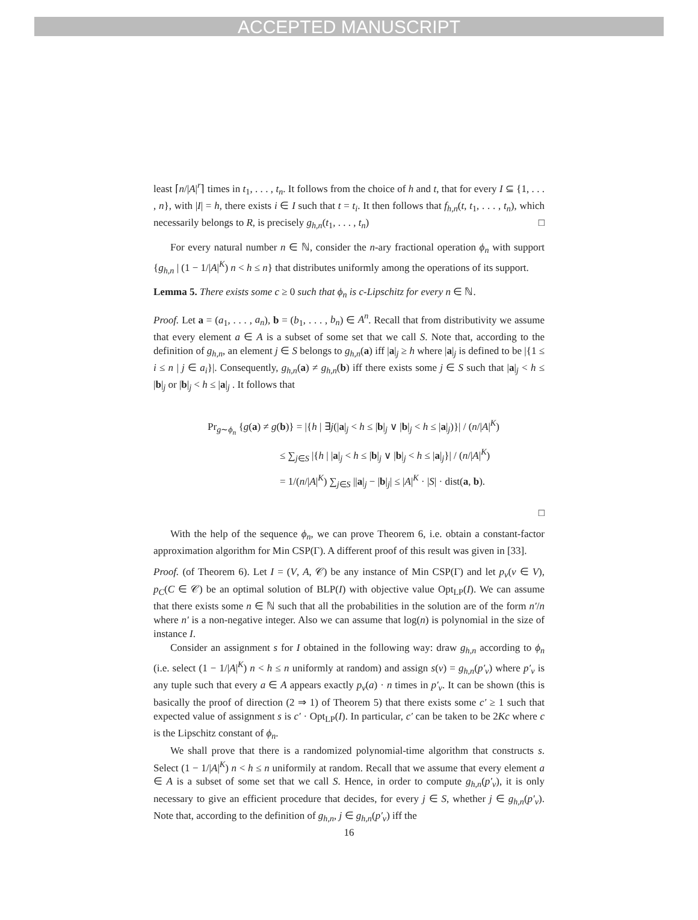ACCEPTED MANUSCRIPT
least ⌈n/|A|<sup>r</sup>⌉ times in t<sub>1</sub>, . . . , t<sub>n</sub>. It follows from the choice of h and t, that for every I ⊆ {1, . . . , n}, with |I| = h, there exists i ∈ I such that t = t<sub>i</sub>. It then follows that f<sub>h,n</sub>(t, t<sub>1</sub>, . . . , t<sub>n</sub>), which necessarily belongs to R, is precisely g<sub>h,n</sub>(t<sub>1</sub>, . . . , t<sub>n</sub>) □
For every natural number n ∈ ℕ, consider the n-ary fractional operation ϕ<sub>n</sub> with support {g<sub>h,n</sub> | (1 − 1/|A|<sup>K</sup>) n < h ≤ n} that distributes uniformly among the operations of its support.
Lemma 5. There exists some c ≥ 0 such that ϕ<sub>n</sub> is c-Lipschitz for every n ∈ ℕ.
Proof. Let a = (a<sub>1</sub>, . . . , a<sub>n</sub>), b = (b<sub>1</sub>, . . . , b<sub>n</sub>) ∈ A<sup>n</sup>. Recall that from distributivity we assume that every element a ∈ A is a subset of some set that we call S. Note that, according to the definition of g<sub>h,n</sub>, an element j ∈ S belongs to g<sub>h,n</sub>(a) iff |a|<sub>j</sub> ≥ h where |a|<sub>j</sub> is defined to be |{1 ≤ i ≤ n | j ∈ a<sub>i</sub>}|. Consequently, g<sub>h,n</sub>(a) ≠ g<sub>h,n</sub>(b) iff there exists some j ∈ S such that |a|<sub>j</sub> < h ≤ |b|<sub>j</sub> or |b|<sub>j</sub> < h ≤ |a|<sub>j</sub> . It follows that
Pr<sub>g∼ϕ<sub>n</sub></sub> {g(a) ≠ g(b)} = |{h | ∃j(|a|<sub>j</sub> < h ≤ |b|<sub>j</sub> ∨ |b|<sub>j</sub> < h ≤ |a|<sub>j</sub>)}| / (n/|A|<sup>K</sup>)
≤ ∑<sub>j∈S</sub> |{h | |a|<sub>j</sub> < h ≤ |b|<sub>j</sub> ∨ |b|<sub>j</sub> < h ≤ |a|<sub>j</sub>}| / (n/|A|<sup>K</sup>)
= 1/(n/|A|<sup>K</sup>) ∑<sub>j∈S</sub> ||a|<sub>j</sub> − |b|<sub>j</sub>| ≤ |A|<sup>K</sup> · |S| · dist(a, b).
□
With the help of the sequence ϕ<sub>n</sub>, we can prove Theorem 6, i.e. obtain a constant-factor approximation algorithm for Min CSP(Γ). A different proof of this result was given in [33].
Proof. (of Theorem 6). Let I = (V, A, 𝒞) be any instance of Min CSP(Γ) and let p<sub>v</sub>(v ∈ V), p<sub>C</sub>(C ∈ 𝒞) be an optimal solution of BLP(I) with objective value Opt<sub>LP</sub>(I). We can assume that there exists some n ∈ ℕ such that all the probabilities in the solution are of the form n′/n where n′ is a non-negative integer. Also we can assume that log(n) is polynomial in the size of instance I.
Consider an assignment s for I obtained in the following way: draw g<sub>h,n</sub> according to ϕ<sub>n</sub> (i.e. select (1 − 1/|A|<sup>K</sup>) n < h ≤ n uniformly at random) and assign s(v) = g<sub>h,n</sub>(p′<sub>v</sub>) where p′<sub>v</sub> is any tuple such that every a ∈ A appears exactly p<sub>v</sub>(a) · n times in p′<sub>v</sub>. It can be shown (this is basically the proof of direction (2 ⇒ 1) of Theorem 5) that there exists some c′ ≥ 1 such that expected value of assignment s is c′ · Opt<sub>LP</sub>(I). In particular, c′ can be taken to be 2Kc where c is the Lipschitz constant of ϕ<sub>n</sub>.
We shall prove that there is a randomized polynomial-time algorithm that constructs s. Select (1 − 1/|A|<sup>K</sup>) n < h ≤ n uniformily at random. Recall that we assume that every element a ∈ A is a subset of some set that we call S. Hence, in order to compute g<sub>h,n</sub>(p′<sub>v</sub>), it is only necessary to give an efficient procedure that decides, for every j ∈ S, whether j ∈ g<sub>h,n</sub>(p′<sub>v</sub>). Note that, according to the definition of g<sub>h,n</sub>, j ∈ g<sub>h,n</sub>(p′<sub>v</sub>) iff the
16